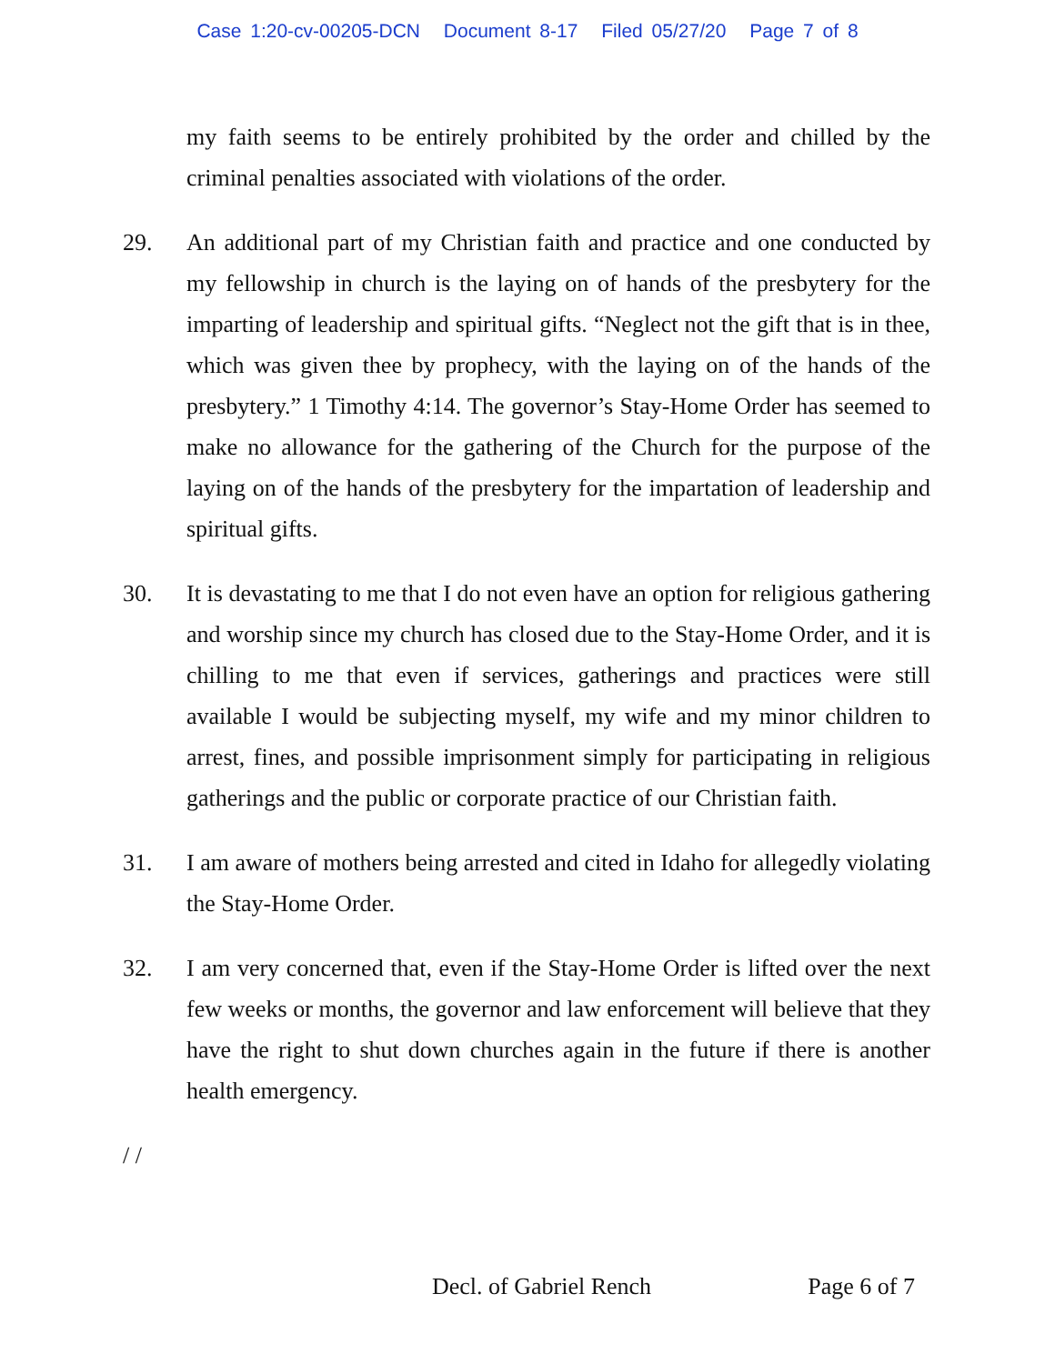Case 1:20-cv-00205-DCN Document 8-17 Filed 05/27/20 Page 7 of 8
my faith seems to be entirely prohibited by the order and chilled by the criminal penalties associated with violations of the order.
29. An additional part of my Christian faith and practice and one conducted by my fellowship in church is the laying on of hands of the presbytery for the imparting of leadership and spiritual gifts. “Neglect not the gift that is in thee, which was given thee by prophecy, with the laying on of the hands of the presbytery.” 1 Timothy 4:14. The governor’s Stay-Home Order has seemed to make no allowance for the gathering of the Church for the purpose of the laying on of the hands of the presbytery for the impartation of leadership and spiritual gifts.
30. It is devastating to me that I do not even have an option for religious gathering and worship since my church has closed due to the Stay-Home Order, and it is chilling to me that even if services, gatherings and practices were still available I would be subjecting myself, my wife and my minor children to arrest, fines, and possible imprisonment simply for participating in religious gatherings and the public or corporate practice of our Christian faith.
31. I am aware of mothers being arrested and cited in Idaho for allegedly violating the Stay-Home Order.
32. I am very concerned that, even if the Stay-Home Order is lifted over the next few weeks or months, the governor and law enforcement will believe that they have the right to shut down churches again in the future if there is another health emergency.
/ /
Decl. of Gabriel Rench Page 6 of 7